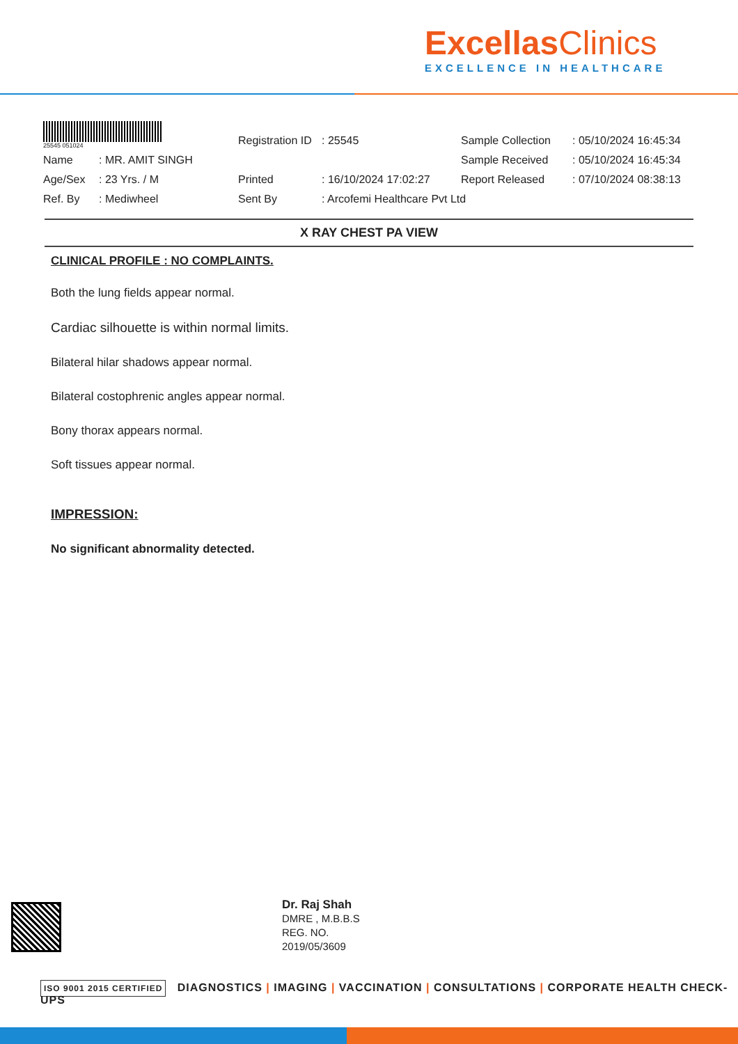ExcellasClinics
EXCELLENCE IN HEALTHCARE
25545 051024
| | | Registration ID | : 25545 | Sample Collection | : 05/10/2024 16:45:34 |
| Name | : MR. AMIT SINGH | | | Sample Received | : 05/10/2024 16:45:34 |
| Age/Sex | : 23 Yrs. / M | Printed | : 16/10/2024 17:02:27 | Report Released | : 07/10/2024 08:38:13 |
| Ref. By | : Mediwheel | Sent By | : Arcofemi Healthcare Pvt Ltd | | |
X RAY CHEST PA VIEW
CLINICAL PROFILE : NO COMPLAINTS.
Both the lung fields appear normal.
Cardiac silhouette is within normal limits.
Bilateral hilar shadows appear normal.
Bilateral costophrenic angles appear normal.
Bony thorax appears normal.
Soft tissues appear normal.
IMPRESSION:
No significant abnormality detected.
Dr. Raj Shah
DMRE , M.B.B.S
REG. NO.
2019/05/3609
ISO 9001 2015 CERTIFIED DIAGNOSTICS | IMAGING | VACCINATION | CONSULTATIONS | CORPORATE HEALTH CHECK-UPS